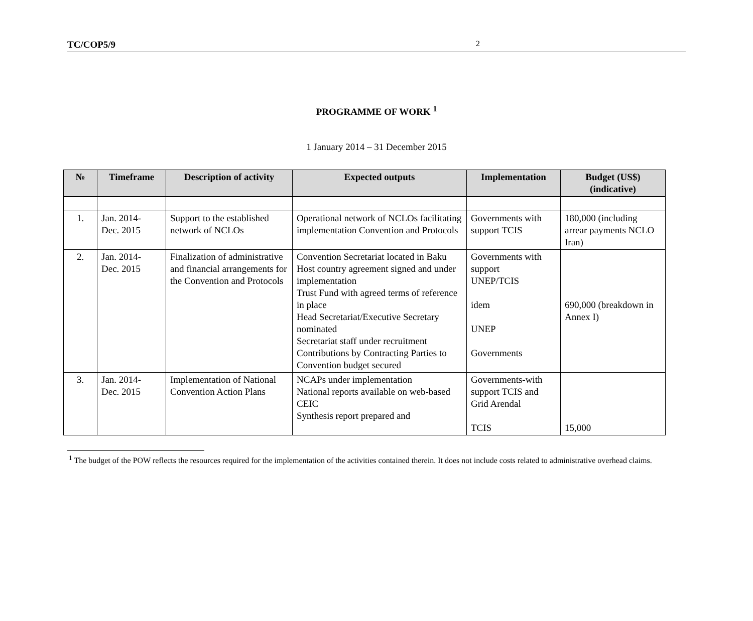TC/COP5/9 2
PROGRAMME OF WORK <sup>1</sup>
1 January 2014 – 31 December 2015
| № | Timeframe | Description of activity | Expected outputs | Implementation | Budget (US$) (indicative) |
| --- | --- | --- | --- | --- | --- |
| 1. | Jan. 2014- Dec. 2015 | Support to the established network of NCLOs | Operational network of NCLOs facilitating implementation Convention and Protocols | Governments with support TCIS | 180,000 (including arrear payments NCLO Iran) |
| 2. | Jan. 2014- Dec. 2015 | Finalization of administrative and financial arrangements for the Convention and Protocols | Convention Secretariat located in Baku Host country agreement signed and under implementation Trust Fund with agreed terms of reference in place Head Secretariat/Executive Secretary nominated Secretariat staff under recruitment Contributions by Contracting Parties to Convention budget secured | Governments with support UNEP/TCIS idem UNEP Governments | 690,000 (breakdown in Annex I) |
| 3. | Jan. 2014- Dec. 2015 | Implementation of National Convention Action Plans | NCAPs under implementation National reports available on web-based CEIC Synthesis report prepared and | Governments-with support TCIS and Grid Arendal TCIS | 15,000 |
<sup>1</sup> The budget of the POW reflects the resources required for the implementation of the activities contained therein. It does not include costs related to administrative overhead claims.